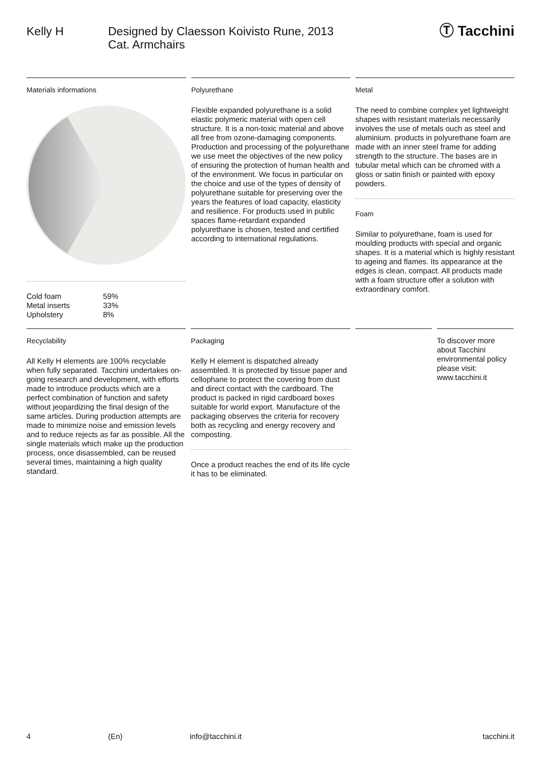Kelly H Designed by Claesson Koivisto Rune, 2013
Cat. Armchairs
Ⓣ Tacchini
Materials informations
| Cold foam | 59% |
| Metal inserts | 33% |
| Upholstery | 8% |
Polyurethane
Flexible expanded polyurethane is a solid elastic polymeric material with open cell structure. It is a non-toxic material and above all free from ozone-damaging components. Production and processing of the polyurethane we use meet the objectives of the new policy of ensuring the protection of human health and of the environment. We focus in particular on the choice and use of the types of density of polyurethane suitable for preserving over the years the features of load capacity, elasticity and resilience. For products used in public spaces flame-retardant expanded polyurethane is chosen, tested and certified according to international regulations.
Metal
The need to combine complex yet lightweight shapes with resistant materials necessarily involves the use of metals ouch as steel and aluminium. products in polyurethane foam are made with an inner steel frame for adding strength to the structure. The bases are in tubular metal which can be chromed with a gloss or satin finish or painted with epoxy powders.
Foam
Similar to polyurethane, foam is used for moulding products with special and organic shapes. It is a material which is highly resistant to ageing and flames. Its appearance at the edges is clean, compact. All products made with a foam structure offer a solution with extraordinary comfort.
Recyclability
All Kelly H elements are 100% recyclable when fully separated. Tacchini undertakes on-going research and development, with efforts made to introduce products which are a perfect combination of function and safety without jeopardizing the final design of the same articles. During production attempts are made to minimize noise and emission levels and to reduce rejects as far as possible. All the single materials which make up the production process, once disassembled, can be reused several times, maintaining a high quality standard.
Packaging
Kelly H element is dispatched already assembled. It is protected by tissue paper and cellophane to protect the covering from dust and direct contact with the cardboard. The product is packed in rigid cardboard boxes suitable for world export. Manufacture of the packaging observes the criteria for recovery both as recycling and energy recovery and composting.
Once a product reaches the end of its life cycle it has to be eliminated.
To discover more about Tacchini environmental policy please visit: www.tacchini.it
4 (En) info@tacchini.it tacchini.it